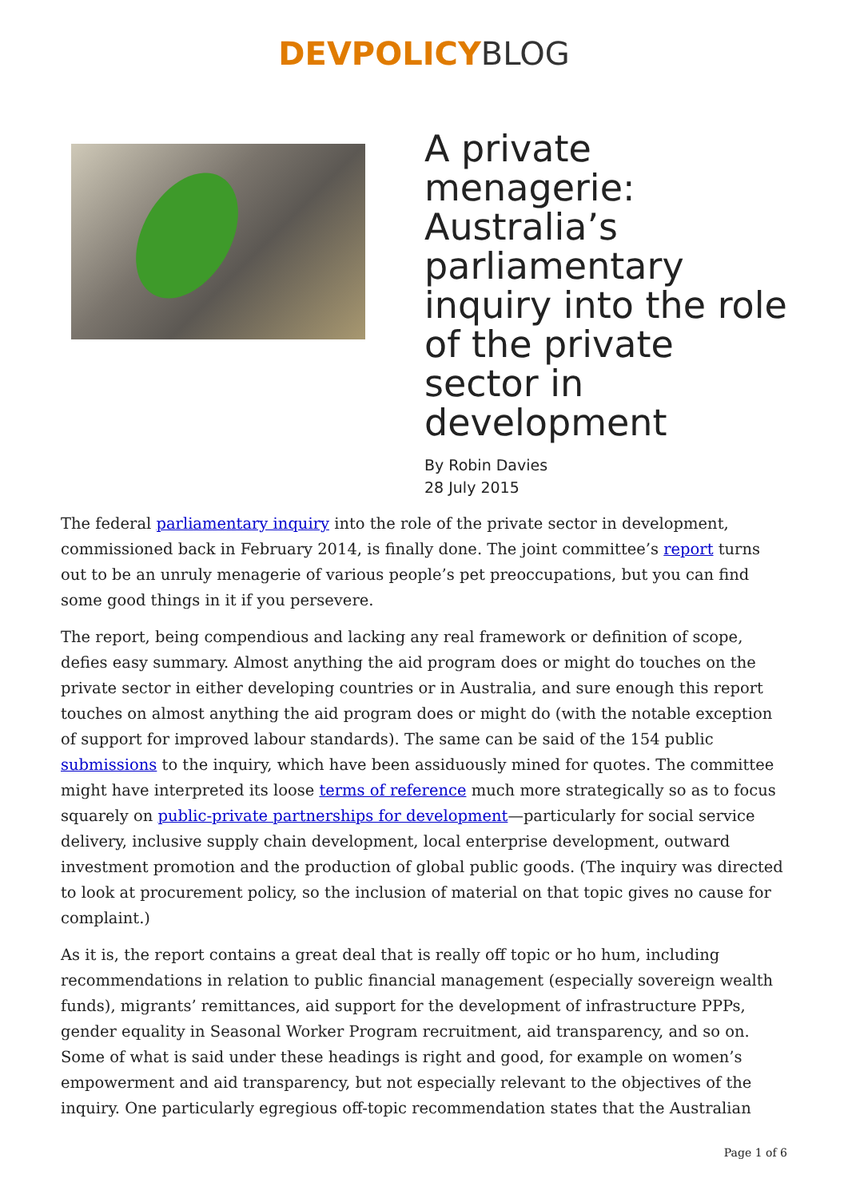DEVPOLICY BLOG
A private menagerie: Australia’s parliamentary inquiry into the role of the private sector in development
By Robin Davies
28 July 2015
The federal parliamentary inquiry into the role of the private sector in development, commissioned back in February 2014, is finally done. The joint committee’s report turns out to be an unruly menagerie of various people’s pet preoccupations, but you can find some good things in it if you persevere.
The report, being compendious and lacking any real framework or definition of scope, defies easy summary. Almost anything the aid program does or might do touches on the private sector in either developing countries or in Australia, and sure enough this report touches on almost anything the aid program does or might do (with the notable exception of support for improved labour standards). The same can be said of the 154 public submissions to the inquiry, which have been assiduously mined for quotes. The committee might have interpreted its loose terms of reference much more strategically so as to focus squarely on public-private partnerships for development—particularly for social service delivery, inclusive supply chain development, local enterprise development, outward investment promotion and the production of global public goods. (The inquiry was directed to look at procurement policy, so the inclusion of material on that topic gives no cause for complaint.)
As it is, the report contains a great deal that is really off topic or ho hum, including recommendations in relation to public financial management (especially sovereign wealth funds), migrants’ remittances, aid support for the development of infrastructure PPPs, gender equality in Seasonal Worker Program recruitment, aid transparency, and so on. Some of what is said under these headings is right and good, for example on women’s empowerment and aid transparency, but not especially relevant to the objectives of the inquiry. One particularly egregious off-topic recommendation states that the Australian
Page 1 of 6